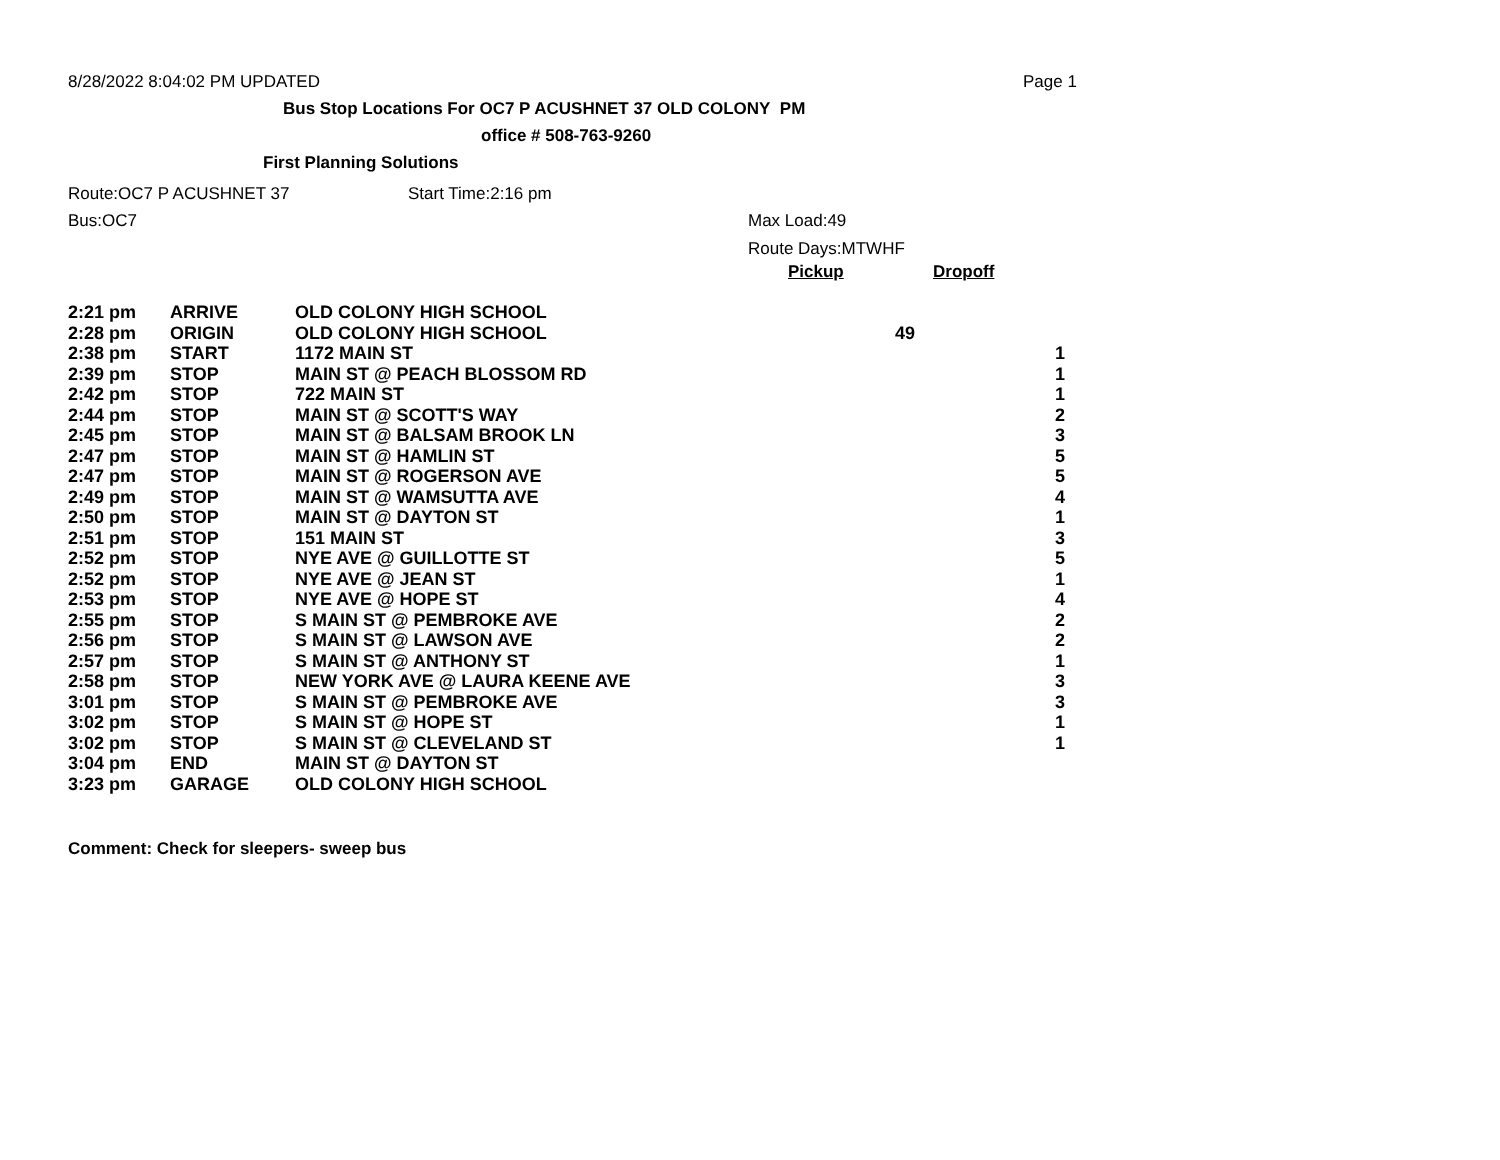8/28/2022 8:04:02 PM UPDATED Page 1
Bus Stop Locations For OC7 P ACUSHNET 37 OLD COLONY PM
office # 508-763-9260
First Planning Solutions
Route:OC7 P ACUSHNET 37 Start Time:2:16 pm
Bus:OC7 Max Load:49
Route Days:MTWHF
Pickup Dropoff
| 2:21 pm | ARRIVE | OLD COLONY HIGH SCHOOL | | |
| 2:28 pm | ORIGIN | OLD COLONY HIGH SCHOOL | 49 | |
| 2:38 pm | START | 1172 MAIN ST | | 1 |
| 2:39 pm | STOP | MAIN ST @ PEACH BLOSSOM RD | | 1 |
| 2:42 pm | STOP | 722 MAIN ST | | 1 |
| 2:44 pm | STOP | MAIN ST @ SCOTT'S WAY | | 2 |
| 2:45 pm | STOP | MAIN ST @ BALSAM BROOK LN | | 3 |
| 2:47 pm | STOP | MAIN ST @ HAMLIN ST | | 5 |
| 2:47 pm | STOP | MAIN ST @ ROGERSON AVE | | 5 |
| 2:49 pm | STOP | MAIN ST @ WAMSUTTA AVE | | 4 |
| 2:50 pm | STOP | MAIN ST @ DAYTON ST | | 1 |
| 2:51 pm | STOP | 151 MAIN ST | | 3 |
| 2:52 pm | STOP | NYE AVE @ GUILLOTTE ST | | 5 |
| 2:52 pm | STOP | NYE AVE @ JEAN ST | | 1 |
| 2:53 pm | STOP | NYE AVE @ HOPE ST | | 4 |
| 2:55 pm | STOP | S MAIN ST @ PEMBROKE AVE | | 2 |
| 2:56 pm | STOP | S MAIN ST @ LAWSON AVE | | 2 |
| 2:57 pm | STOP | S MAIN ST @ ANTHONY ST | | 1 |
| 2:58 pm | STOP | NEW YORK AVE @ LAURA KEENE AVE | | 3 |
| 3:01 pm | STOP | S MAIN ST @ PEMBROKE AVE | | 3 |
| 3:02 pm | STOP | S MAIN ST @ HOPE ST | | 1 |
| 3:02 pm | STOP | S MAIN ST @ CLEVELAND ST | | 1 |
| 3:04 pm | END | MAIN ST @ DAYTON ST | | |
| 3:23 pm | GARAGE | OLD COLONY HIGH SCHOOL | | |
Comment: Check for sleepers- sweep bus